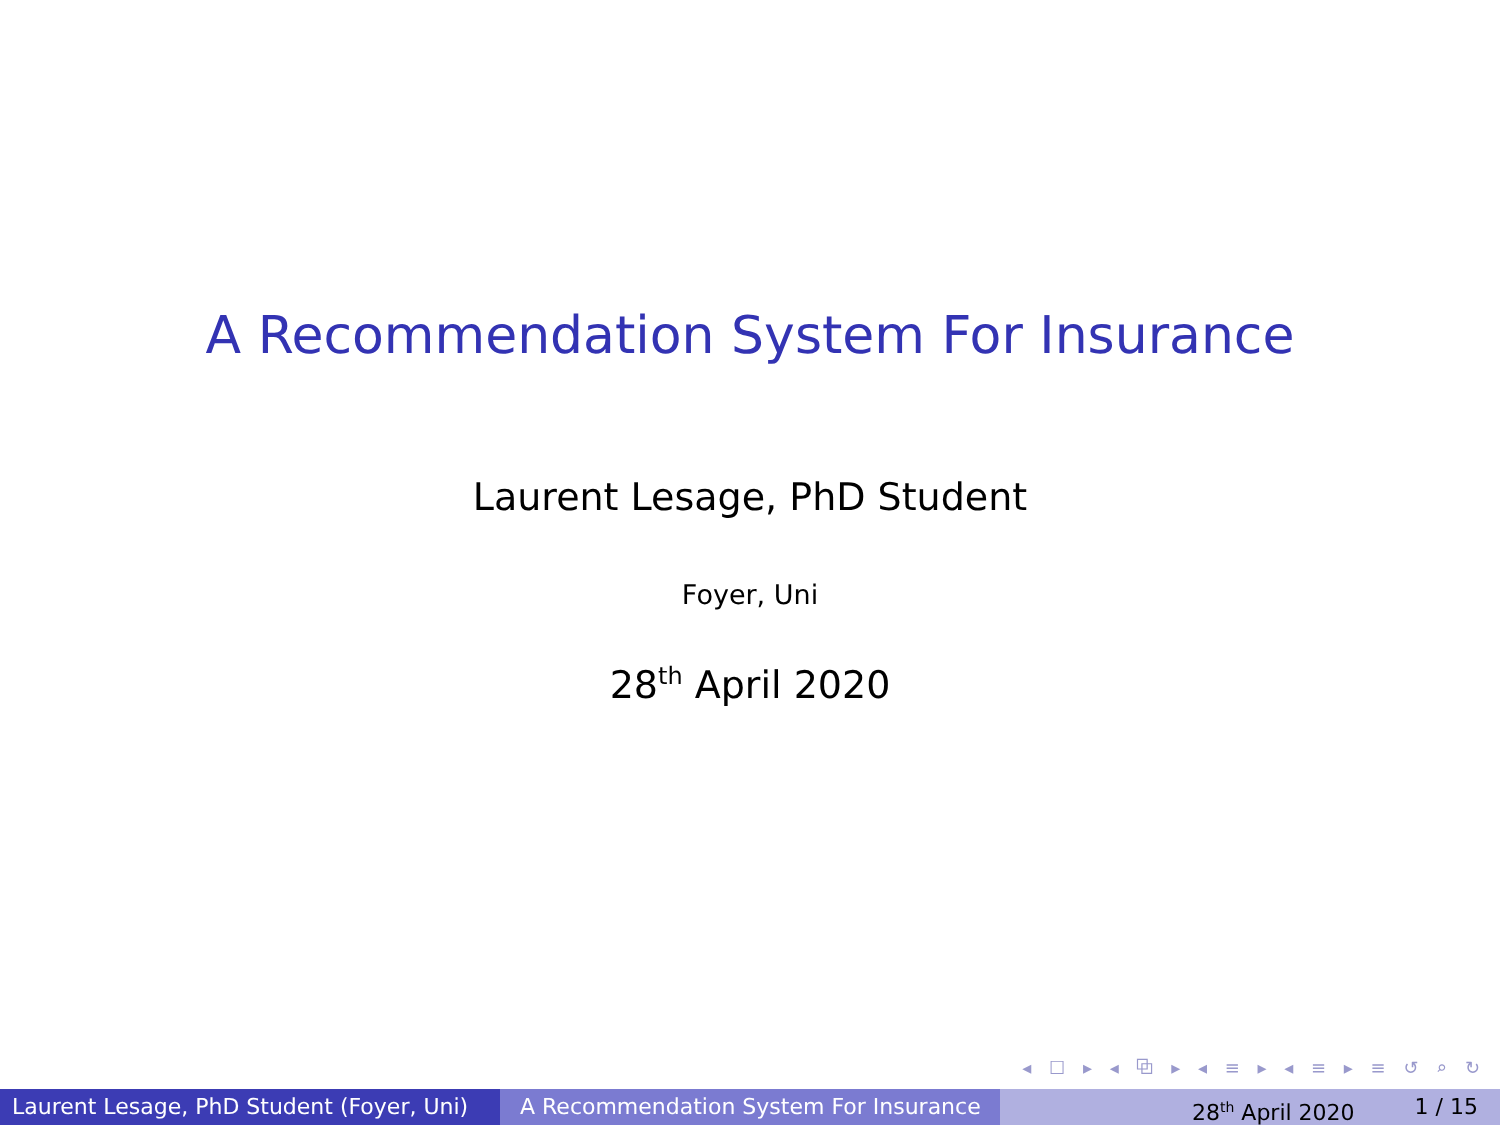A Recommendation System For Insurance
Laurent Lesage, PhD Student
Foyer, Uni
28<sup>th</sup> April 2020
◂ ☐ ▸ ◂ ⧉ ▸ ◂ ≡ ▸ ◂ ≡ ▸ ≡ ↺ ⌕ ↻
Laurent Lesage, PhD Student (Foyer, Uni)
A Recommendation System For Insurance 28<sup>th</sup> April 2020 1 / 15